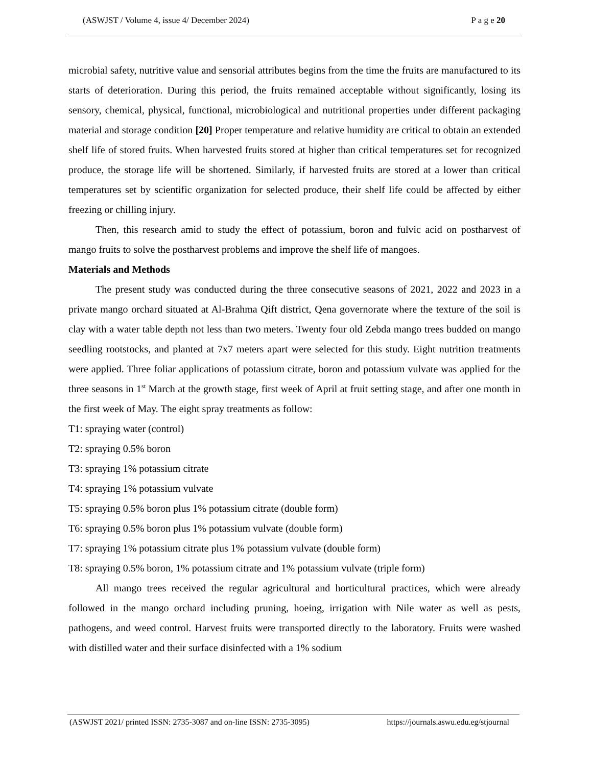(ASWJST / Volume 4, issue 4/ December 2024) P a g e 20
microbial safety, nutritive value and sensorial attributes begins from the time the fruits are manufactured to its starts of deterioration. During this period, the fruits remained acceptable without significantly, losing its sensory, chemical, physical, functional, microbiological and nutritional properties under different packaging material and storage condition [20] Proper temperature and relative humidity are critical to obtain an extended shelf life of stored fruits. When harvested fruits stored at higher than critical temperatures set for recognized produce, the storage life will be shortened. Similarly, if harvested fruits are stored at a lower than critical temperatures set by scientific organization for selected produce, their shelf life could be affected by either freezing or chilling injury.
Then, this research amid to study the effect of potassium, boron and fulvic acid on postharvest of mango fruits to solve the postharvest problems and improve the shelf life of mangoes.
Materials and Methods
The present study was conducted during the three consecutive seasons of 2021, 2022 and 2023 in a private mango orchard situated at Al-Brahma Qift district, Qena governorate where the texture of the soil is clay with a water table depth not less than two meters. Twenty four old Zebda mango trees budded on mango seedling rootstocks, and planted at 7x7 meters apart were selected for this study. Eight nutrition treatments were applied. Three foliar applications of potassium citrate, boron and potassium vulvate was applied for the three seasons in 1<sup>st</sup> March at the growth stage, first week of April at fruit setting stage, and after one month in the first week of May. The eight spray treatments as follow:
T1: spraying water (control)
T2: spraying 0.5% boron
T3: spraying 1% potassium citrate
T4: spraying 1% potassium vulvate
T5: spraying 0.5% boron plus 1% potassium citrate (double form)
T6: spraying 0.5% boron plus 1% potassium vulvate (double form)
T7: spraying 1% potassium citrate plus 1% potassium vulvate (double form)
T8: spraying 0.5% boron, 1% potassium citrate and 1% potassium vulvate (triple form)
All mango trees received the regular agricultural and horticultural practices, which were already followed in the mango orchard including pruning, hoeing, irrigation with Nile water as well as pests, pathogens, and weed control. Harvest fruits were transported directly to the laboratory. Fruits were washed with distilled water and their surface disinfected with a 1% sodium
(ASWJST 2021/ printed ISSN: 2735-3087 and on-line ISSN: 2735-3095) https://journals.aswu.edu.eg/stjournal